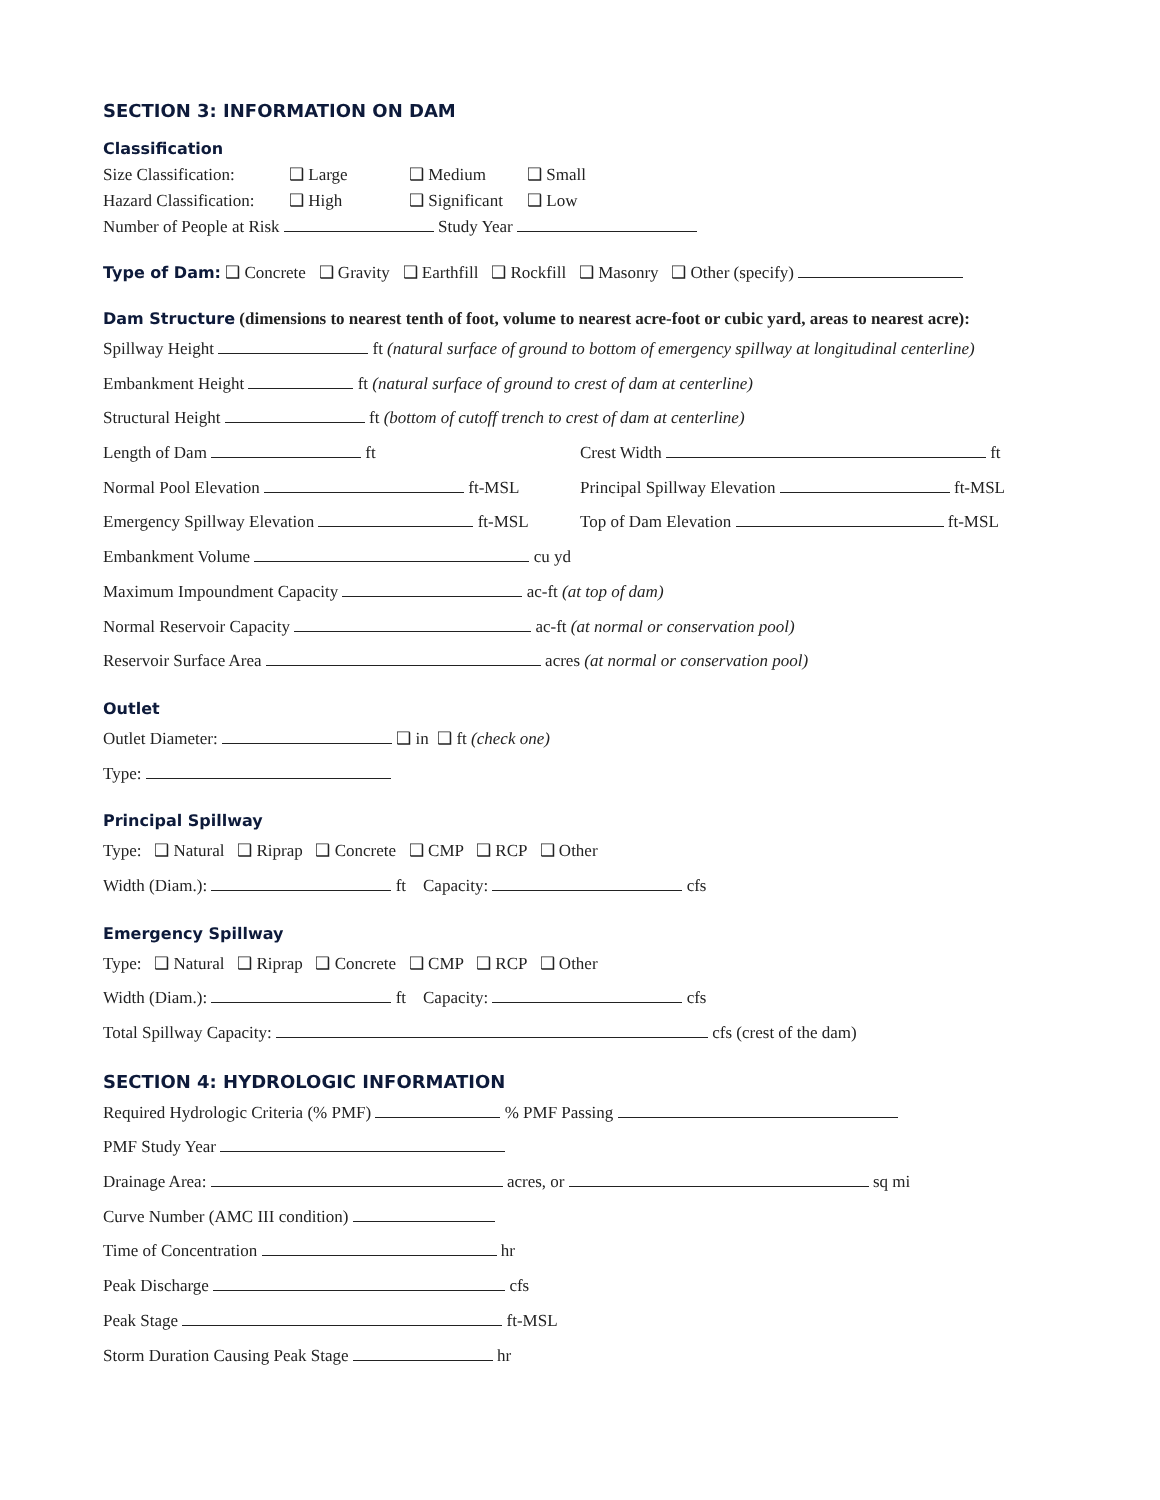SECTION 3: INFORMATION ON DAM
Classification
Size Classification: ❑ Large ❑ Medium ❑ Small
Hazard Classification: ❑ High ❑ Significant ❑ Low
Number of People at Risk Study Year
Type of Dam: ❑ Concrete ❑ Gravity ❑ Earthfill ❑ Rockfill ❑ Masonry ❑ Other (specify)
Dam Structure (dimensions to nearest tenth of foot, volume to nearest acre-foot or cubic yard, areas to nearest acre):
Spillway Height ft (natural surface of ground to bottom of emergency spillway at longitudinal centerline)
Embankment Height ft (natural surface of ground to crest of dam at centerline)
Structural Height ft (bottom of cutoff trench to crest of dam at centerline)
Length of Dam ft Crest Width ft
Normal Pool Elevation ft-MSL Principal Spillway Elevation ft-MSL
Emergency Spillway Elevation ft-MSL Top of Dam Elevation ft-MSL
Embankment Volume cu yd
Maximum Impoundment Capacity ac-ft (at top of dam)
Normal Reservoir Capacity ac-ft (at normal or conservation pool)
Reservoir Surface Area acres (at normal or conservation pool)
Outlet
Outlet Diameter: ❑ in ❑ ft (check one)
Type:
Principal Spillway
Type: ❑ Natural ❑ Riprap ❑ Concrete ❑ CMP ❑ RCP ❑ Other
Width (Diam.): ft Capacity: cfs
Emergency Spillway
Type: ❑ Natural ❑ Riprap ❑ Concrete ❑ CMP ❑ RCP ❑ Other
Width (Diam.): ft Capacity: cfs
Total Spillway Capacity: cfs (crest of the dam)
SECTION 4: HYDROLOGIC INFORMATION
Required Hydrologic Criteria (% PMF) % PMF Passing
PMF Study Year
Drainage Area: acres, or sq mi
Curve Number (AMC III condition)
Time of Concentration hr
Peak Discharge cfs
Peak Stage ft-MSL
Storm Duration Causing Peak Stage hr